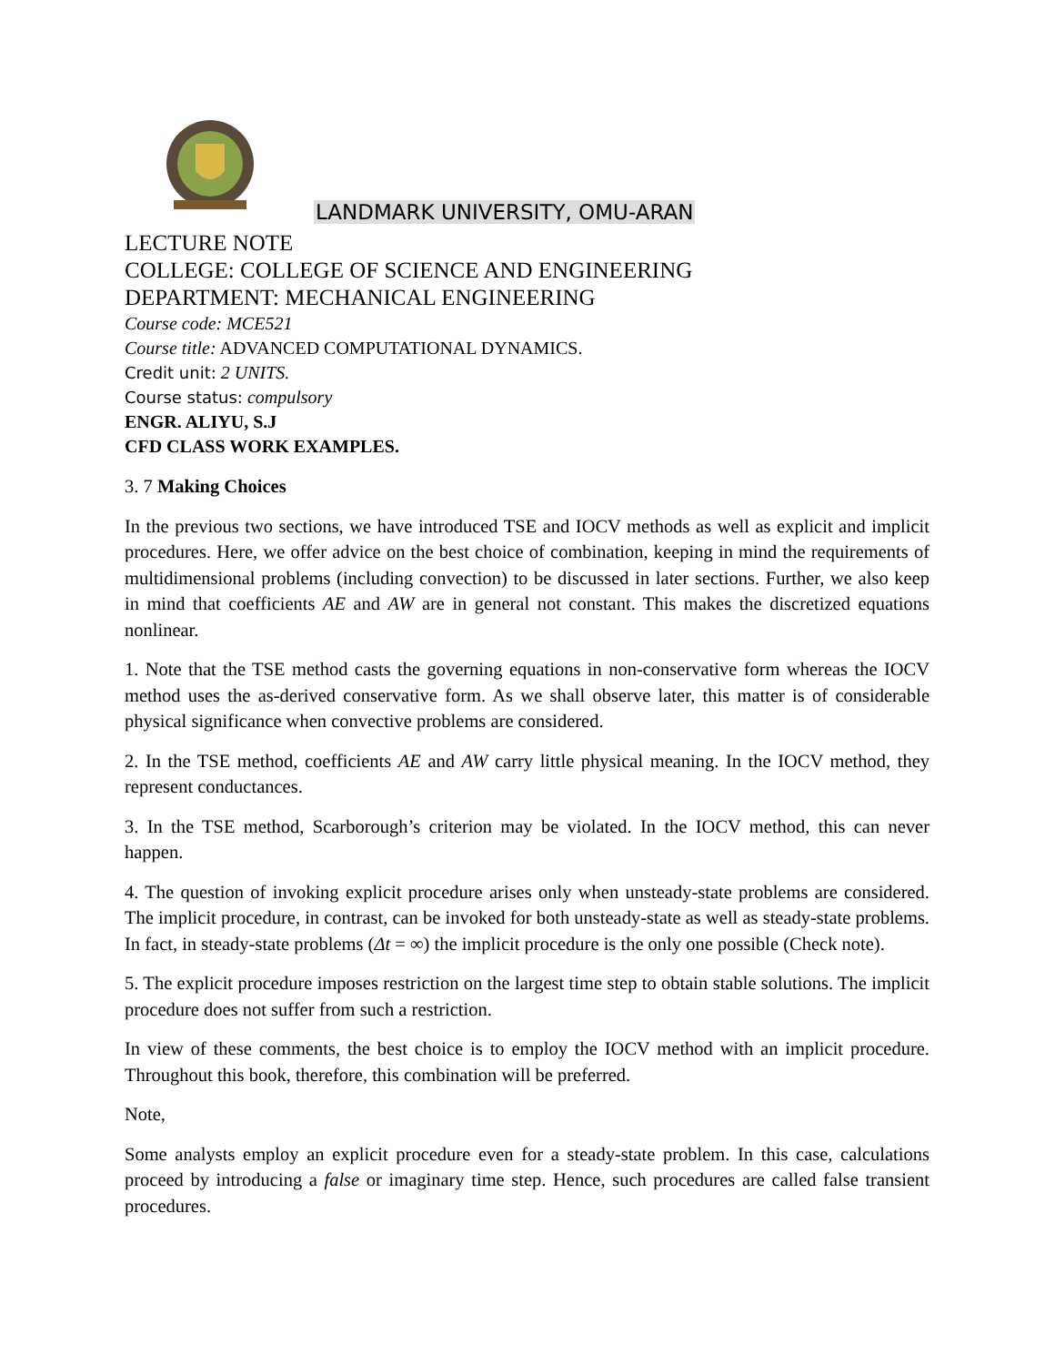LANDMARK UNIVERSITY, OMU-ARAN
LECTURE NOTE
COLLEGE: COLLEGE OF SCIENCE AND ENGINEERING
DEPARTMENT: MECHANICAL ENGINEERING
Course code: MCE521
Course title: ADVANCED COMPUTATIONAL DYNAMICS.
Credit unit: 2 UNITS.
Course status: compulsory
ENGR. ALIYU, S.J
CFD CLASS WORK EXAMPLES.
3. 7 Making Choices
In the previous two sections, we have introduced TSE and IOCV methods as well as explicit and implicit procedures. Here, we offer advice on the best choice of combination, keeping in mind the requirements of multidimensional problems (including convection) to be discussed in later sections. Further, we also keep in mind that coefficients AE and AW are in general not constant. This makes the discretized equations nonlinear.
1. Note that the TSE method casts the governing equations in non-conservative form whereas the IOCV method uses the as-derived conservative form. As we shall observe later, this matter is of considerable physical significance when convective problems are considered.
2. In the TSE method, coefficients AE and AW carry little physical meaning. In the IOCV method, they represent conductances.
3. In the TSE method, Scarborough’s criterion may be violated. In the IOCV method, this can never happen.
4. The question of invoking explicit procedure arises only when unsteady-state problems are considered. The implicit procedure, in contrast, can be invoked for both unsteady-state as well as steady-state problems. In fact, in steady-state problems (Δt = ∞) the implicit procedure is the only one possible (Check note).
5. The explicit procedure imposes restriction on the largest time step to obtain stable solutions. The implicit procedure does not suffer from such a restriction.
In view of these comments, the best choice is to employ the IOCV method with an implicit procedure. Throughout this book, therefore, this combination will be preferred.
Note,
Some analysts employ an explicit procedure even for a steady-state problem. In this case, calculations proceed by introducing a false or imaginary time step. Hence, such procedures are called false transient procedures.